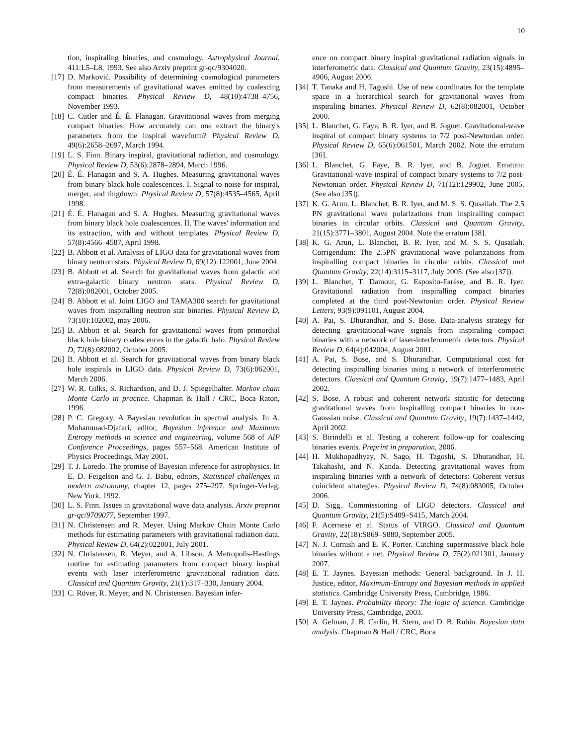10
tion, inspiraling binaries, and cosmology. Astrophysical Journal, 411:L5–L8, 1993. See also Arxiv preprint gr-qc/9304020.
[17] D. Marković. Possibility of determining cosmological parameters from measurements of gravitational waves emitted by coalescing compact binaries. Physical Review D, 48(10):4738–4756, November 1993.
[18] C. Cutler and É. É. Flanagan. Gravitational waves from merging compact binaries: How accurately can one extract the binary's parameters from the inspiral waveform? Physical Review D, 49(6):2658–2697, March 1994.
[19] L. S. Finn. Binary inspiral, gravitational radiation, and cosmology. Physical Review D, 53(6):2878–2894, March 1996.
[20] É. É. Flanagan and S. A. Hughes. Measuring gravitational waves from binary black hole coalescences. I. Signal to noise for inspiral, merger, and ringdown. Physical Review D, 57(8):4535–4565, April 1998.
[21] É. É. Flanagan and S. A. Hughes. Measuring gravitational waves from binary black hole coalescences. II. The waves' information and its extraction, with and without templates. Physical Review D, 57(8):4566–4587, April 1998.
[22] B. Abbott et al. Analysis of LIGO data for gravitational waves from binary neutron stars. Physical Review D, 69(12):122001, June 2004.
[23] B. Abbott et al. Search for gravitational waves from galactic and extra-galactic binary neutron stars. Physical Review D, 72(8):082001, October 2005.
[24] B. Abbott et al. Joint LIGO and TAMA300 search for gravitational waves from inspiralling neutron star binaries. Physical Review D, 73(10):102002, may 2006.
[25] B. Abbott et al. Search for gravitational waves from primordial black hole binary coalescences in the galactic halo. Physical Review D, 72(8):082002, October 2005.
[26] B. Abbott et al. Search for gravitational waves from binary black hole inspirals in LIGO data. Physical Review D, 73(6):062001, March 2006.
[27] W. R. Gilks, S. Richardson, and D. J. Spiegelhalter. Markov chain Monte Carlo in practice. Chapman & Hall / CRC, Boca Raton, 1996.
[28] P. C. Gregory. A Bayesian revolution in spectral analysis. In A. Mohammad-Djafari, editor, Bayesian inference and Maximum Entropy methods in science and engineering, volume 568 of AIP Conference Proceedings, pages 557–568. American Institute of Physics Proceedings, May 2001.
[29] T. J. Loredo. The promise of Bayesian inference for astrophysics. In E. D. Feigelson and G. J. Babu, editors, Statistical challenges in modern astronomy, chapter 12, pages 275–297. Springer-Verlag, New York, 1992.
[30] L. S. Finn. Issues in gravitational wave data analysis. Arxiv preprint gr-qc/9709077, September 1997.
[31] N. Christensen and R. Meyer. Using Markov Chain Monte Carlo methods for estimating parameters with gravitational radiation data. Physical Review D, 64(2):022001, July 2001.
[32] N. Christensen, R. Meyer, and A. Libson. A Metropolis-Hastings routine for estimating parameters from compact binary inspiral events with laser interferometric gravitational radiation data. Classical and Quantum Gravity, 21(1):317–330, January 2004.
[33] C. Röver, R. Meyer, and N. Christensen. Bayesian infer-
ence on compact binary inspiral gravitational radiation signals in interferometric data. Classical and Quantum Gravity, 23(15):4895–4906, August 2006.
[34] T. Tanaka and H. Tagoshi. Use of new coordinates for the template space in a hierarchical search for gravitational waves from inspiraling binaries. Physical Review D, 62(8):082001, October 2000.
[35] L. Blanchet, G. Faye, B. R. Iyer, and B. Joguet. Gravitational-wave inspiral of compact binary systems to 7/2 post-Newtonian order. Physical Review D, 65(6):061501, March 2002. Note the erratum [36].
[36] L. Blanchet, G. Faye, B. R. Iyer, and B. Joguet. Erratum: Gravitational-wave inspiral of compact binary systems to 7/2 post-Newtonian order. Physical Review D, 71(12):129902, June 2005. (See also [35]).
[37] K. G. Arun, L. Blanchet, B. R. Iyer, and M. S. S. Qusailah. The 2.5 PN gravitational wave polarizations from inspiralling compact binaries in circular orbits. Classical and Quantum Gravity, 21(15):3771–3801, August 2004. Note the erratum [38].
[38] K. G. Arun, L. Blanchet, B. R. Iyer, and M. S. S. Qusailah. Corrigendum: The 2.5PN gravitational wave polarizations from inspiralling compact binaries in circular orbits. Classical and Quantum Gravity, 22(14):3115–3117, July 2005. (See also [37]).
[39] L. Blanchet, T. Damour, G. Esposito-Farèse, and B. R. Iyer. Gravitational radiation from inspiralling compact binaries completed at the third post-Newtonian order. Physical Review Letters, 93(9):091101, August 2004.
[40] A. Pai, S. Dhurandhar, and S. Bose. Data-analysis strategy for detecting gravitational-wave signals from inspiraling compact binaries with a network of laser-interferometric detectors. Physical Review D, 64(4):042004, August 2001.
[41] A. Pai, S. Bose, and S. Dhurandhar. Computational cost for detecting inspiralling binaries using a network of interferometric detectors. Classical and Quantum Gravity, 19(7):1477–1483, April 2002.
[42] S. Bose. A robust and coherent network statistic for detecting gravitational waves from inspiralling compact binaries in non-Gaussian noise. Classical and Quantum Gravity, 19(7):1437–1442, April 2002.
[43] S. Birindelli et al. Testing a coherent follow-up for coalescing binaries events. Preprint in preparation, 2006.
[44] H. Mukhopadhyay, N. Sago, H. Tagoshi, S. Dhurandhar, H. Takahashi, and N. Kanda. Detecting gravitational waves from inspiraling binaries with a network of detectors: Coherent versus coincident strategies. Physical Review D, 74(8):083005, October 2006.
[45] D. Sigg. Commissioning of LIGO detectors. Classical and Quantum Gravity, 21(5):S409–S415, March 2004.
[46] F. Acernese et al. Status of VIRGO. Classical and Quantum Gravity, 22(18):S869–S880, September 2005.
[47] N. J. Cornish and E. K. Porter. Catching supermassive black hole binaries without a net. Physical Review D, 75(2):021301, January 2007.
[48] E. T. Jaynes. Bayesian methods: General background. In J. H. Justice, editor, Maximum-Entropy and Bayesian methods in applied statistics. Cambridge University Press, Cambridge, 1986.
[49] E. T. Jaynes. Probability theory: The logic of science. Cambridge University Press, Cambridge, 2003.
[50] A. Gelman, J. B. Carlin, H. Stern, and D. B. Rubin. Bayesian data analysis. Chapman & Hall / CRC, Boca